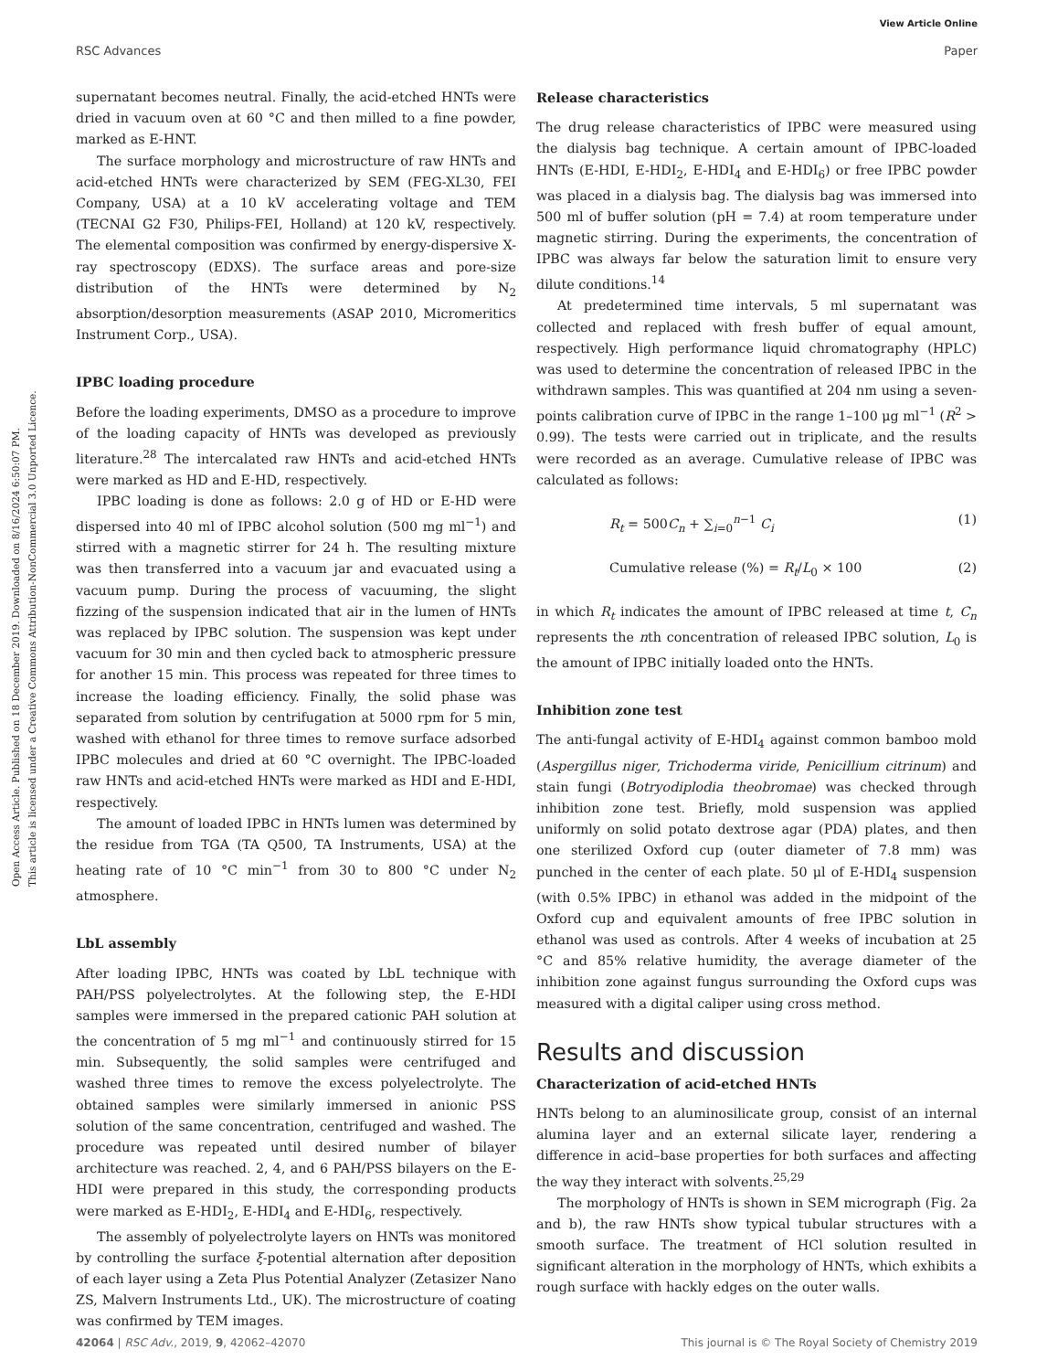View Article Online
RSC Advances Paper
Open Access Article. Published on 18 December 2019. Downloaded on 8/16/2024 6:50:07 PM.
This article is licensed under a Creative Commons Attribution-NonCommercial 3.0 Unported Licence.
supernatant becomes neutral. Finally, the acid-etched HNTs were dried in vacuum oven at 60 °C and then milled to a fine powder, marked as E-HNT.
The surface morphology and microstructure of raw HNTs and acid-etched HNTs were characterized by SEM (FEG-XL30, FEI Company, USA) at a 10 kV accelerating voltage and TEM (TECNAI G2 F30, Philips-FEI, Holland) at 120 kV, respectively. The elemental composition was confirmed by energy-dispersive X-ray spectroscopy (EDXS). The surface areas and pore-size distribution of the HNTs were determined by N<sub>2</sub> absorption/desorption measurements (ASAP 2010, Micromeritics Instrument Corp., USA).
IPBC loading procedure
Before the loading experiments, DMSO as a procedure to improve of the loading capacity of HNTs was developed as previously literature.<sup>28</sup> The intercalated raw HNTs and acid-etched HNTs were marked as HD and E-HD, respectively.
IPBC loading is done as follows: 2.0 g of HD or E-HD were dispersed into 40 ml of IPBC alcohol solution (500 mg ml<sup>−1</sup>) and stirred with a magnetic stirrer for 24 h. The resulting mixture was then transferred into a vacuum jar and evacuated using a vacuum pump. During the process of vacuuming, the slight fizzing of the suspension indicated that air in the lumen of HNTs was replaced by IPBC solution. The suspension was kept under vacuum for 30 min and then cycled back to atmospheric pressure for another 15 min. This process was repeated for three times to increase the loading efficiency. Finally, the solid phase was separated from solution by centrifugation at 5000 rpm for 5 min, washed with ethanol for three times to remove surface adsorbed IPBC molecules and dried at 60 °C overnight. The IPBC-loaded raw HNTs and acid-etched HNTs were marked as HDI and E-HDI, respectively.
The amount of loaded IPBC in HNTs lumen was determined by the residue from TGA (TA Q500, TA Instruments, USA) at the heating rate of 10 °C min<sup>−1</sup> from 30 to 800 °C under N<sub>2</sub> atmosphere.
LbL assembly
After loading IPBC, HNTs was coated by LbL technique with PAH/PSS polyelectrolytes. At the following step, the E-HDI samples were immersed in the prepared cationic PAH solution at the concentration of 5 mg ml<sup>−1</sup> and continuously stirred for 15 min. Subsequently, the solid samples were centrifuged and washed three times to remove the excess polyelectrolyte. The obtained samples were similarly immersed in anionic PSS solution of the same concentration, centrifuged and washed. The procedure was repeated until desired number of bilayer architecture was reached. 2, 4, and 6 PAH/PSS bilayers on the E-HDI were prepared in this study, the corresponding products were marked as E-HDI<sub>2</sub>, E-HDI<sub>4</sub> and E-HDI<sub>6</sub>, respectively.
The assembly of polyelectrolyte layers on HNTs was monitored by controlling the surface ξ-potential alternation after deposition of each layer using a Zeta Plus Potential Analyzer (Zetasizer Nano ZS, Malvern Instruments Ltd., UK). The microstructure of coating was confirmed by TEM images.
Release characteristics
The drug release characteristics of IPBC were measured using the dialysis bag technique. A certain amount of IPBC-loaded HNTs (E-HDI, E-HDI<sub>2</sub>, E-HDI<sub>4</sub> and E-HDI<sub>6</sub>) or free IPBC powder was placed in a dialysis bag. The dialysis bag was immersed into 500 ml of buffer solution (pH = 7.4) at room temperature under magnetic stirring. During the experiments, the concentration of IPBC was always far below the saturation limit to ensure very dilute conditions.<sup>14</sup>
At predetermined time intervals, 5 ml supernatant was collected and replaced with fresh buffer of equal amount, respectively. High performance liquid chromatography (HPLC) was used to determine the concentration of released IPBC in the withdrawn samples. This was quantified at 204 nm using a seven-points calibration curve of IPBC in the range 1–100 μg ml<sup>−1</sup> (R<sup>2</sup> > 0.99). The tests were carried out in triplicate, and the results were recorded as an average. Cumulative release of IPBC was calculated as follows:
R<sub>t</sub> = 500C<sub>n</sub> + ∑<sub>i=0</sub><sup>n−1</sup> C<sub>i</sub> (1)
Cumulative release (%) = R<sub>t</sub>/L<sub>0</sub> × 100 (2)
in which R<sub>t</sub> indicates the amount of IPBC released at time t, C<sub>n</sub> represents the nth concentration of released IPBC solution, L<sub>0</sub> is the amount of IPBC initially loaded onto the HNTs.
Inhibition zone test
The anti-fungal activity of E-HDI<sub>4</sub> against common bamboo mold (Aspergillus niger, Trichoderma viride, Penicillium citrinum) and stain fungi (Botryodiplodia theobromae) was checked through inhibition zone test. Briefly, mold suspension was applied uniformly on solid potato dextrose agar (PDA) plates, and then one sterilized Oxford cup (outer diameter of 7.8 mm) was punched in the center of each plate. 50 μl of E-HDI<sub>4</sub> suspension (with 0.5% IPBC) in ethanol was added in the midpoint of the Oxford cup and equivalent amounts of free IPBC solution in ethanol was used as controls. After 4 weeks of incubation at 25 °C and 85% relative humidity, the average diameter of the inhibition zone against fungus surrounding the Oxford cups was measured with a digital caliper using cross method.
Results and discussion
Characterization of acid-etched HNTs
HNTs belong to an aluminosilicate group, consist of an internal alumina layer and an external silicate layer, rendering a difference in acid–base properties for both surfaces and affecting the way they interact with solvents.<sup>25,29</sup>
The morphology of HNTs is shown in SEM micrograph (Fig. 2a and b), the raw HNTs show typical tubular structures with a smooth surface. The treatment of HCl solution resulted in significant alteration in the morphology of HNTs, which exhibits a rough surface with hackly edges on the outer walls.
42064 | RSC Adv., 2019, 9, 42062–42070 This journal is © The Royal Society of Chemistry 2019